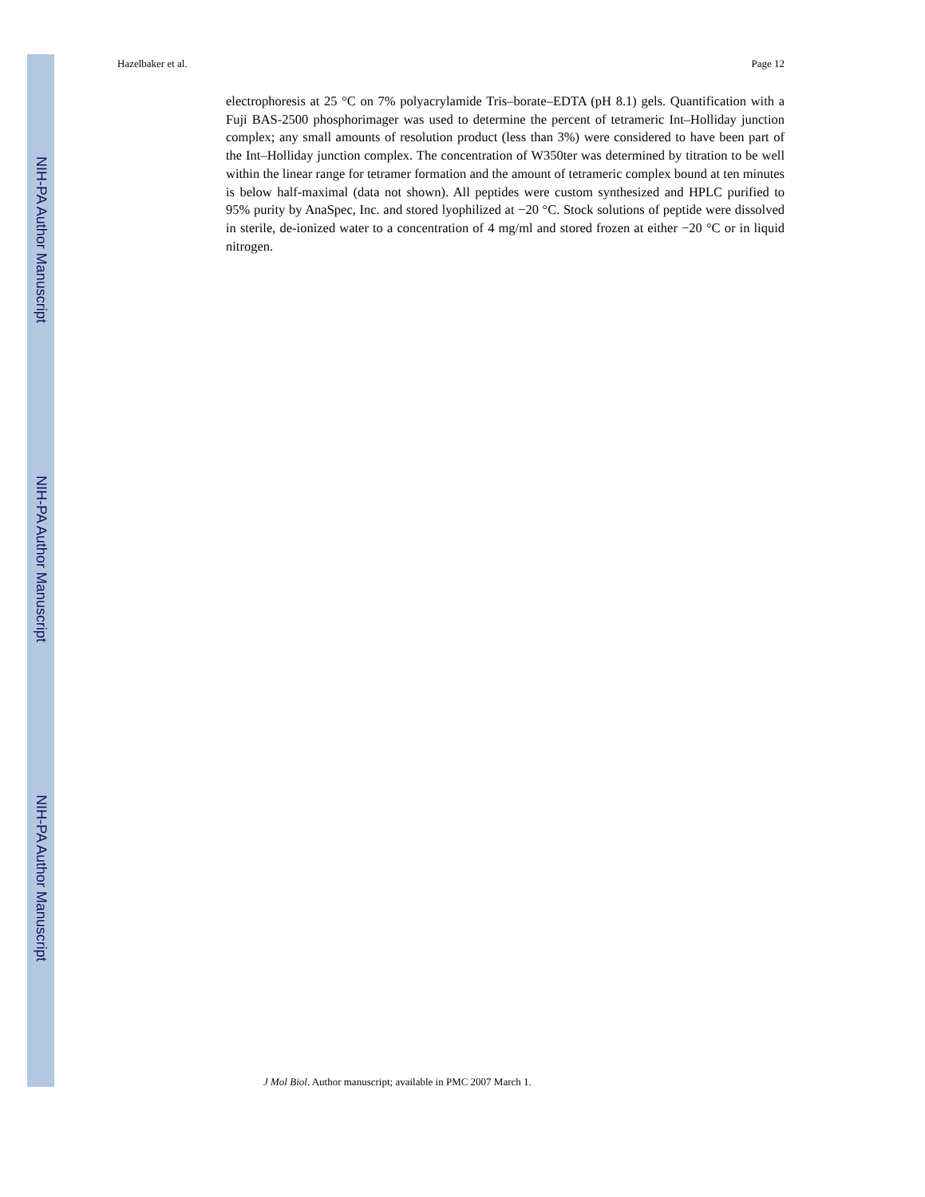NIH-PA Author Manuscript
NIH-PA Author Manuscript
NIH-PA Author Manuscript
Hazelbaker et al. Page 12
electrophoresis at 25 °C on 7% polyacrylamide Tris–borate–EDTA (pH 8.1) gels. Quantification with a Fuji BAS-2500 phosphorimager was used to determine the percent of tetrameric Int–Holliday junction complex; any small amounts of resolution product (less than 3%) were considered to have been part of the Int–Holliday junction complex. The concentration of W350ter was determined by titration to be well within the linear range for tetramer formation and the amount of tetrameric complex bound at ten minutes is below half-maximal (data not shown). All peptides were custom synthesized and HPLC purified to 95% purity by AnaSpec, Inc. and stored lyophilized at −20 °C. Stock solutions of peptide were dissolved in sterile, de-ionized water to a concentration of 4 mg/ml and stored frozen at either −20 °C or in liquid nitrogen.
J Mol Biol. Author manuscript; available in PMC 2007 March 1.